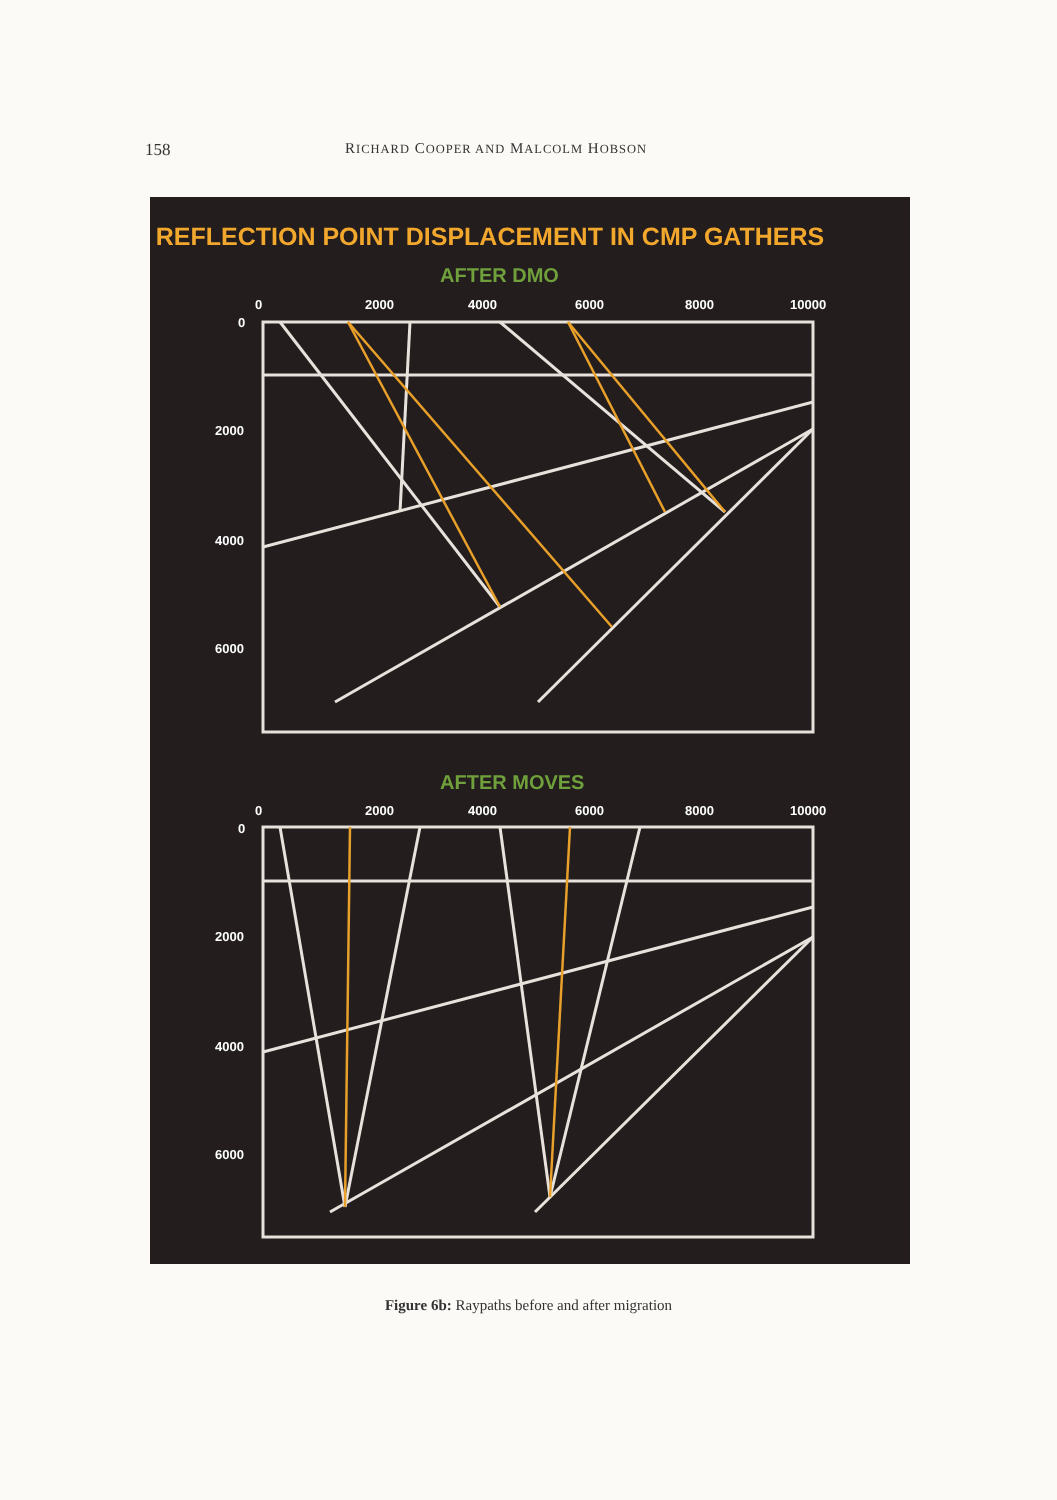158 RICHARD COOPER AND MALCOLM HOBSON
REFLECTION POINT DISPLACEMENT IN CMP GATHERS
AFTER DMO
0
2000
4000
6000
8000
10000
0
2000
4000
6000
AFTER MOVES
0
2000
4000
6000
8000
10000
0
2000
4000
6000
Figure 6b: Raypaths before and after migration